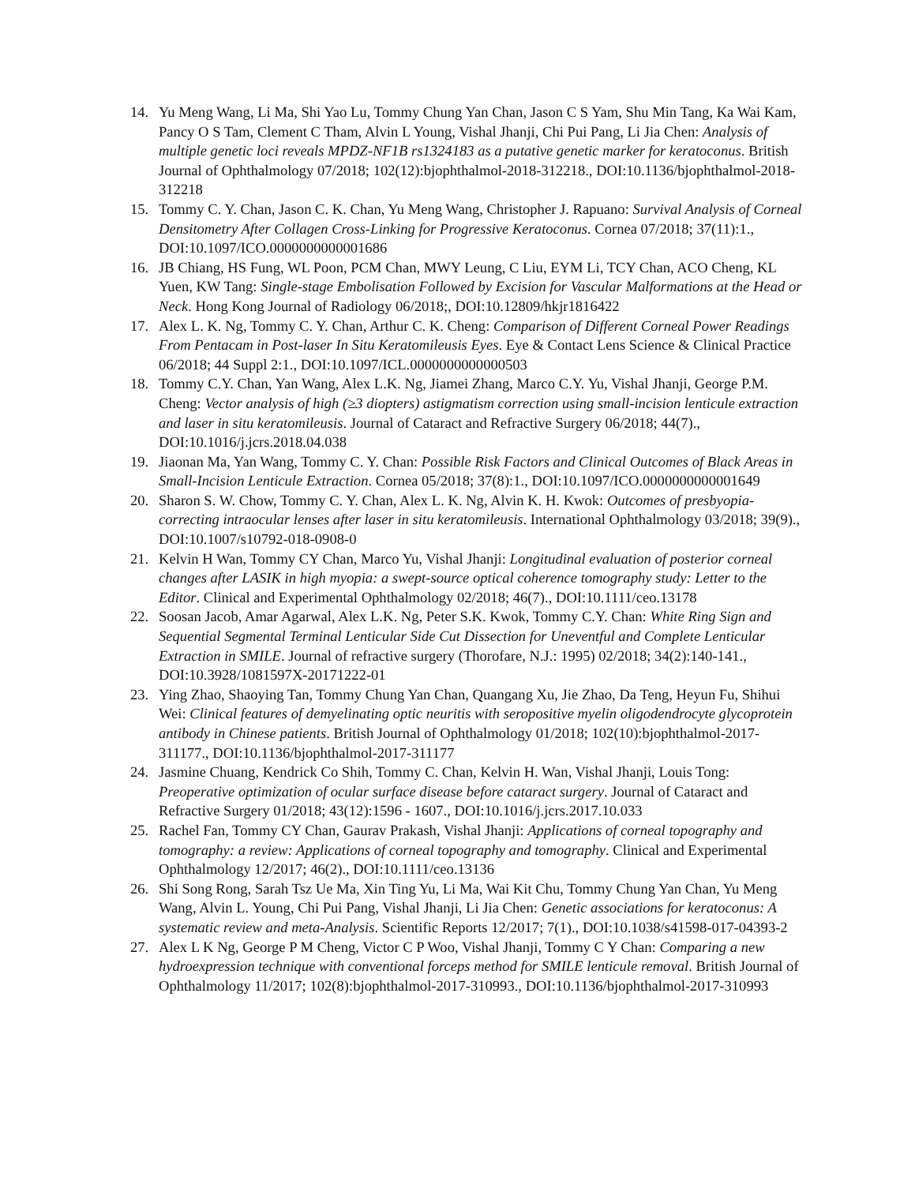14. Yu Meng Wang, Li Ma, Shi Yao Lu, Tommy Chung Yan Chan, Jason C S Yam, Shu Min Tang, Ka Wai Kam, Pancy O S Tam, Clement C Tham, Alvin L Young, Vishal Jhanji, Chi Pui Pang, Li Jia Chen: Analysis of multiple genetic loci reveals MPDZ-NF1B rs1324183 as a putative genetic marker for keratoconus. British Journal of Ophthalmology 07/2018; 102(12):bjophthalmol-2018-312218., DOI:10.1136/bjophthalmol-2018-312218
15. Tommy C. Y. Chan, Jason C. K. Chan, Yu Meng Wang, Christopher J. Rapuano: Survival Analysis of Corneal Densitometry After Collagen Cross-Linking for Progressive Keratoconus. Cornea 07/2018; 37(11):1., DOI:10.1097/ICO.0000000000001686
16. JB Chiang, HS Fung, WL Poon, PCM Chan, MWY Leung, C Liu, EYM Li, TCY Chan, ACO Cheng, KL Yuen, KW Tang: Single-stage Embolisation Followed by Excision for Vascular Malformations at the Head or Neck. Hong Kong Journal of Radiology 06/2018;, DOI:10.12809/hkjr1816422
17. Alex L. K. Ng, Tommy C. Y. Chan, Arthur C. K. Cheng: Comparison of Different Corneal Power Readings From Pentacam in Post-laser In Situ Keratomileusis Eyes. Eye & Contact Lens Science & Clinical Practice 06/2018; 44 Suppl 2:1., DOI:10.1097/ICL.0000000000000503
18. Tommy C.Y. Chan, Yan Wang, Alex L.K. Ng, Jiamei Zhang, Marco C.Y. Yu, Vishal Jhanji, George P.M. Cheng: Vector analysis of high (≥3 diopters) astigmatism correction using small-incision lenticule extraction and laser in situ keratomileusis. Journal of Cataract and Refractive Surgery 06/2018; 44(7)., DOI:10.1016/j.jcrs.2018.04.038
19. Jiaonan Ma, Yan Wang, Tommy C. Y. Chan: Possible Risk Factors and Clinical Outcomes of Black Areas in Small-Incision Lenticule Extraction. Cornea 05/2018; 37(8):1., DOI:10.1097/ICO.0000000000001649
20. Sharon S. W. Chow, Tommy C. Y. Chan, Alex L. K. Ng, Alvin K. H. Kwok: Outcomes of presbyopia-correcting intraocular lenses after laser in situ keratomileusis. International Ophthalmology 03/2018; 39(9)., DOI:10.1007/s10792-018-0908-0
21. Kelvin H Wan, Tommy CY Chan, Marco Yu, Vishal Jhanji: Longitudinal evaluation of posterior corneal changes after LASIK in high myopia: a swept-source optical coherence tomography study: Letter to the Editor. Clinical and Experimental Ophthalmology 02/2018; 46(7)., DOI:10.1111/ceo.13178
22. Soosan Jacob, Amar Agarwal, Alex L.K. Ng, Peter S.K. Kwok, Tommy C.Y. Chan: White Ring Sign and Sequential Segmental Terminal Lenticular Side Cut Dissection for Uneventful and Complete Lenticular Extraction in SMILE. Journal of refractive surgery (Thorofare, N.J.: 1995) 02/2018; 34(2):140-141., DOI:10.3928/1081597X-20171222-01
23. Ying Zhao, Shaoying Tan, Tommy Chung Yan Chan, Quangang Xu, Jie Zhao, Da Teng, Heyun Fu, Shihui Wei: Clinical features of demyelinating optic neuritis with seropositive myelin oligodendrocyte glycoprotein antibody in Chinese patients. British Journal of Ophthalmology 01/2018; 102(10):bjophthalmol-2017-311177., DOI:10.1136/bjophthalmol-2017-311177
24. Jasmine Chuang, Kendrick Co Shih, Tommy C. Chan, Kelvin H. Wan, Vishal Jhanji, Louis Tong: Preoperative optimization of ocular surface disease before cataract surgery. Journal of Cataract and Refractive Surgery 01/2018; 43(12):1596 - 1607., DOI:10.1016/j.jcrs.2017.10.033
25. Rachel Fan, Tommy CY Chan, Gaurav Prakash, Vishal Jhanji: Applications of corneal topography and tomography: a review: Applications of corneal topography and tomography. Clinical and Experimental Ophthalmology 12/2017; 46(2)., DOI:10.1111/ceo.13136
26. Shi Song Rong, Sarah Tsz Ue Ma, Xin Ting Yu, Li Ma, Wai Kit Chu, Tommy Chung Yan Chan, Yu Meng Wang, Alvin L. Young, Chi Pui Pang, Vishal Jhanji, Li Jia Chen: Genetic associations for keratoconus: A systematic review and meta-Analysis. Scientific Reports 12/2017; 7(1)., DOI:10.1038/s41598-017-04393-2
27. Alex L K Ng, George P M Cheng, Victor C P Woo, Vishal Jhanji, Tommy C Y Chan: Comparing a new hydroexpression technique with conventional forceps method for SMILE lenticule removal. British Journal of Ophthalmology 11/2017; 102(8):bjophthalmol-2017-310993., DOI:10.1136/bjophthalmol-2017-310993